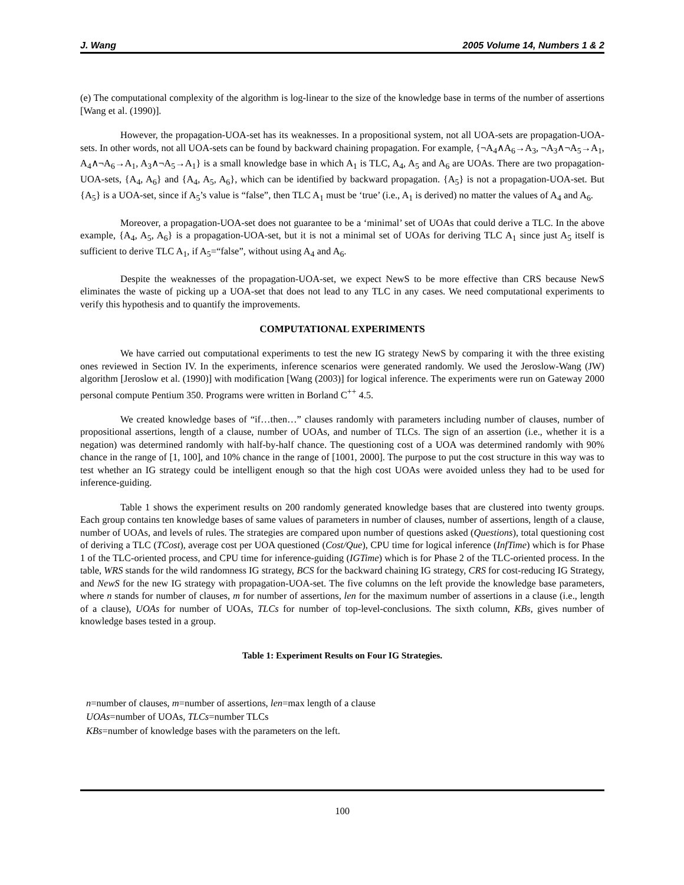J. Wang 2005 Volume 14, Numbers 1 & 2
(e) The computational complexity of the algorithm is log-linear to the size of the knowledge base in terms of the number of assertions [Wang et al. (1990)].
However, the propagation-UOA-set has its weaknesses. In a propositional system, not all UOA-sets are propagation-UOA-sets. In other words, not all UOA-sets can be found by backward chaining propagation. For example, {¬A<sub>4</sub>∧A<sub>6</sub>→A<sub>3</sub>, ¬A<sub>3</sub>∧¬A<sub>5</sub>→A<sub>1</sub>, A<sub>4</sub>∧¬A<sub>6</sub>→A<sub>1</sub>, A<sub>3</sub>∧¬A<sub>5</sub>→A<sub>1</sub>} is a small knowledge base in which A<sub>1</sub> is TLC, A<sub>4</sub>, A<sub>5</sub> and A<sub>6</sub> are UOAs. There are two propagation-UOA-sets, {A<sub>4</sub>, A<sub>6</sub>} and {A<sub>4</sub>, A<sub>5</sub>, A<sub>6</sub>}, which can be identified by backward propagation. {A<sub>5</sub>} is not a propagation-UOA-set. But {A<sub>5</sub>} is a UOA-set, since if A<sub>5</sub>’s value is “false”, then TLC A<sub>1</sub> must be ‘true’ (i.e., A<sub>1</sub> is derived) no matter the values of A<sub>4</sub> and A<sub>6</sub>.
Moreover, a propagation-UOA-set does not guarantee to be a ‘minimal’ set of UOAs that could derive a TLC. In the above example, {A<sub>4</sub>, A<sub>5</sub>, A<sub>6</sub>} is a propagation-UOA-set, but it is not a minimal set of UOAs for deriving TLC A<sub>1</sub> since just A<sub>5</sub> itself is sufficient to derive TLC A<sub>1</sub>, if A<sub>5</sub>=“false”, without using A<sub>4</sub> and A<sub>6</sub>.
Despite the weaknesses of the propagation-UOA-set, we expect NewS to be more effective than CRS because NewS eliminates the waste of picking up a UOA-set that does not lead to any TLC in any cases. We need computational experiments to verify this hypothesis and to quantify the improvements.
COMPUTATIONAL EXPERIMENTS
We have carried out computational experiments to test the new IG strategy NewS by comparing it with the three existing ones reviewed in Section IV. In the experiments, inference scenarios were generated randomly. We used the Jeroslow-Wang (JW) algorithm [Jeroslow et al. (1990)] with modification [Wang (2003)] for logical inference. The experiments were run on Gateway 2000 personal compute Pentium 350. Programs were written in Borland C<sup>++</sup> 4.5.
We created knowledge bases of “if…then…” clauses randomly with parameters including number of clauses, number of propositional assertions, length of a clause, number of UOAs, and number of TLCs. The sign of an assertion (i.e., whether it is a negation) was determined randomly with half-by-half chance. The questioning cost of a UOA was determined randomly with 90% chance in the range of [1, 100], and 10% chance in the range of [1001, 2000]. The purpose to put the cost structure in this way was to test whether an IG strategy could be intelligent enough so that the high cost UOAs were avoided unless they had to be used for inference-guiding.
Table 1 shows the experiment results on 200 randomly generated knowledge bases that are clustered into twenty groups. Each group contains ten knowledge bases of same values of parameters in number of clauses, number of assertions, length of a clause, number of UOAs, and levels of rules. The strategies are compared upon number of questions asked (Questions), total questioning cost of deriving a TLC (TCost), average cost per UOA questioned (Cost/Que), CPU time for logical inference (InfTime) which is for Phase 1 of the TLC-oriented process, and CPU time for inference-guiding (IGTime) which is for Phase 2 of the TLC-oriented process. In the table, WRS stands for the wild randomness IG strategy, BCS for the backward chaining IG strategy, CRS for cost-reducing IG Strategy, and NewS for the new IG strategy with propagation-UOA-set. The five columns on the left provide the knowledge base parameters, where n stands for number of clauses, m for number of assertions, len for the maximum number of assertions in a clause (i.e., length of a clause), UOAs for number of UOAs, TLCs for number of top-level-conclusions. The sixth column, KBs, gives number of knowledge bases tested in a group.
Table 1: Experiment Results on Four IG Strategies.
n=number of clauses, m=number of assertions, len=max length of a clause
UOAs=number of UOAs, TLCs=number TLCs
KBs=number of knowledge bases with the parameters on the left.
100